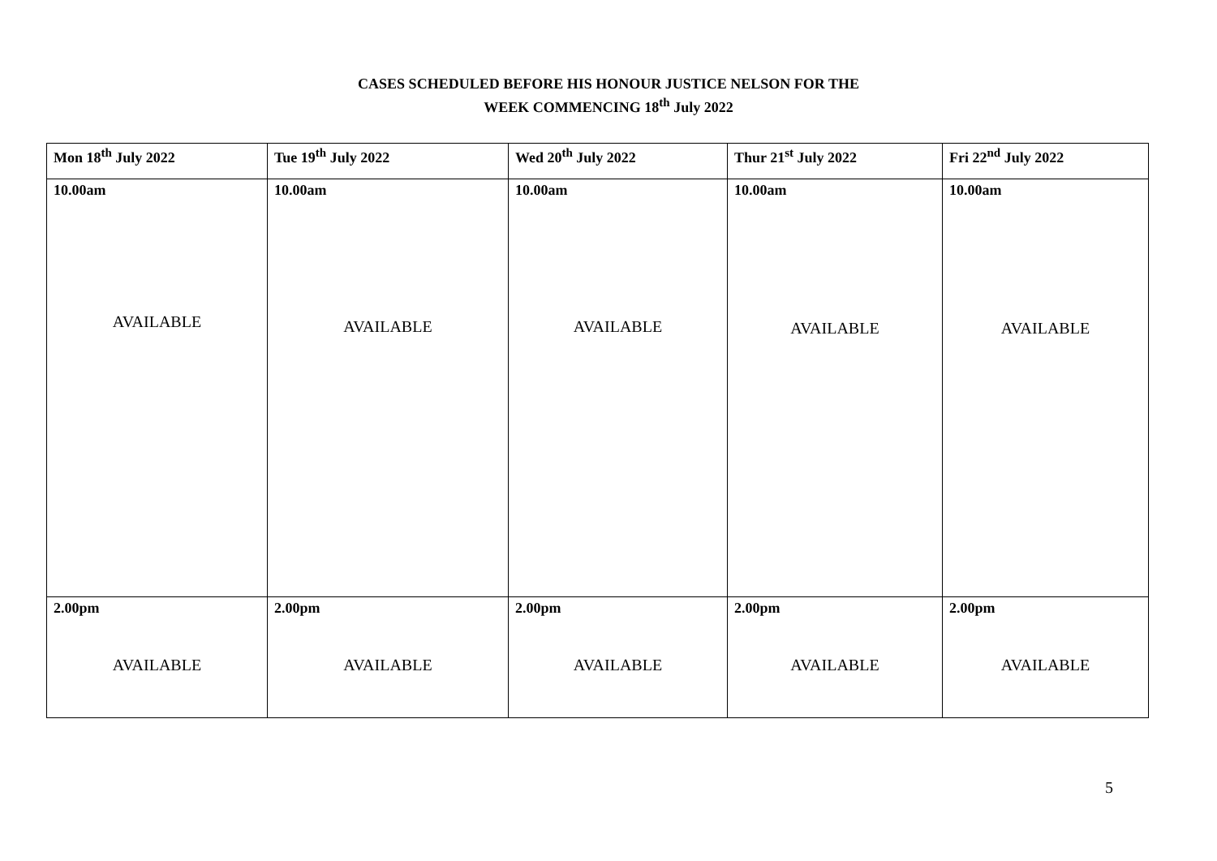CASES SCHEDULED BEFORE HIS HONOUR JUSTICE NELSON FOR THE
WEEK COMMENCING 18<sup>th</sup> July 2022
| Mon 18<sup>th</sup> July 2022 | Tue 19<sup>th</sup> July 2022 | Wed 20<sup>th</sup> July 2022 | Thur 21<sup>st</sup> July 2022 | Fri 22<sup>nd</sup> July 2022 |
| --- | --- | --- | --- | --- |
| 10.00am AVAILABLE | 10.00am AVAILABLE | 10.00am AVAILABLE | 10.00am AVAILABLE | 10.00am AVAILABLE |
| 2.00pm AVAILABLE | 2.00pm AVAILABLE | 2.00pm AVAILABLE | 2.00pm AVAILABLE | 2.00pm AVAILABLE |
5